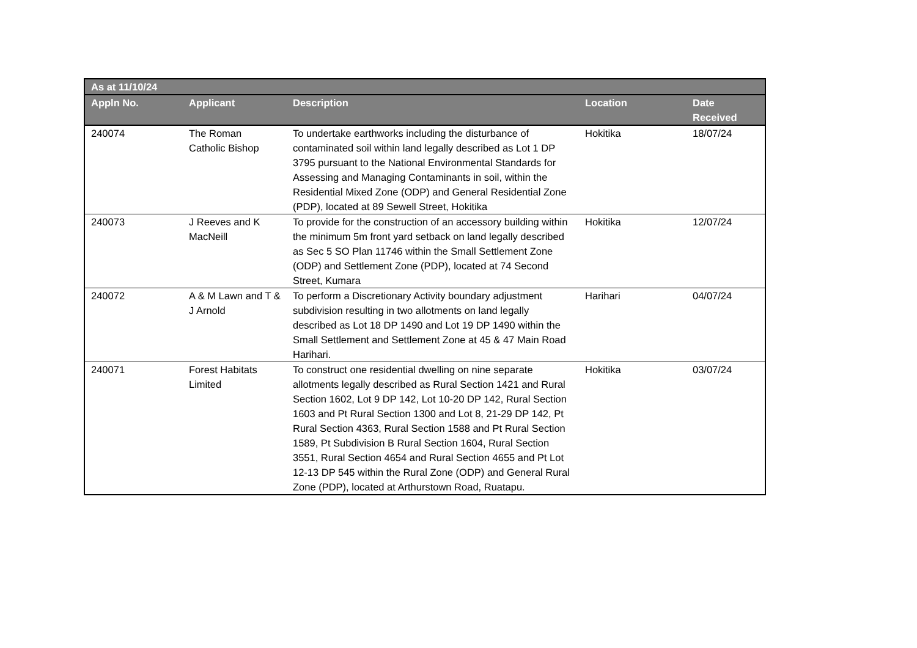| As at 11/10/24 | | | | |
| --- | --- | --- | --- | --- |
| Appln No. | Applicant | Description | Location | Date Received |
| 240074 | The Roman Catholic Bishop | To undertake earthworks including the disturbance of contaminated soil within land legally described as Lot 1 DP 3795 pursuant to the National Environmental Standards for Assessing and Managing Contaminants in soil, within the Residential Mixed Zone (ODP) and General Residential Zone (PDP), located at 89 Sewell Street, Hokitika | Hokitika | 18/07/24 |
| 240073 | J Reeves and K MacNeill | To provide for the construction of an accessory building within the minimum 5m front yard setback on land legally described as Sec 5 SO Plan 11746 within the Small Settlement Zone (ODP) and Settlement Zone (PDP), located at 74 Second Street, Kumara | Hokitika | 12/07/24 |
| 240072 | A & M Lawn and T & J Arnold | To perform a Discretionary Activity boundary adjustment subdivision resulting in two allotments on land legally described as Lot 18 DP 1490 and Lot 19 DP 1490 within the Small Settlement and Settlement Zone at 45 & 47 Main Road Harihari. | Harihari | 04/07/24 |
| 240071 | Forest Habitats Limited | To construct one residential dwelling on nine separate allotments legally described as Rural Section 1421 and Rural Section 1602, Lot 9 DP 142, Lot 10-20 DP 142, Rural Section 1603 and Pt Rural Section 1300 and Lot 8, 21-29 DP 142, Pt Rural Section 4363, Rural Section 1588 and Pt Rural Section 1589, Pt Subdivision B Rural Section 1604, Rural Section 3551, Rural Section 4654 and Rural Section 4655 and Pt Lot 12-13 DP 545 within the Rural Zone (ODP) and General Rural Zone (PDP), located at Arthurstown Road, Ruatapu. | Hokitika | 03/07/24 |